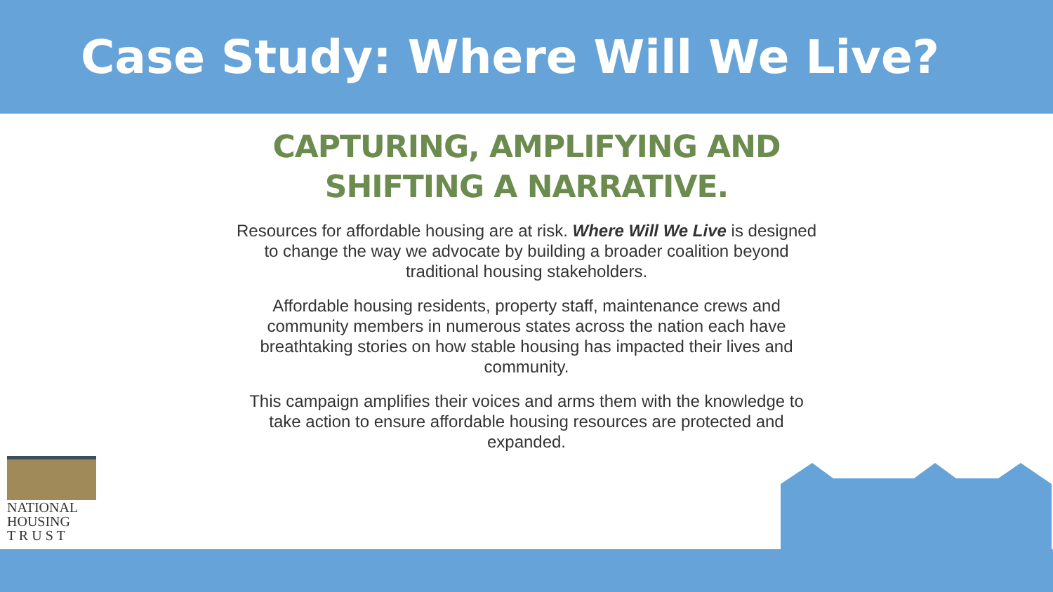Case Study: Where Will We Live?
CAPTURING, AMPLIFYING AND
SHIFTING A NARRATIVE.
Resources for affordable housing are at risk. Where Will We Live is designed to change the way we advocate by building a broader coalition beyond traditional housing stakeholders.
Affordable housing residents, property staff, maintenance crews and community members in numerous states across the nation each have breathtaking stories on how stable housing has impacted their lives and community.
This campaign amplifies their voices and arms them with the knowledge to take action to ensure affordable housing resources are protected and expanded.
NATIONAL
HOUSING
T R U S T